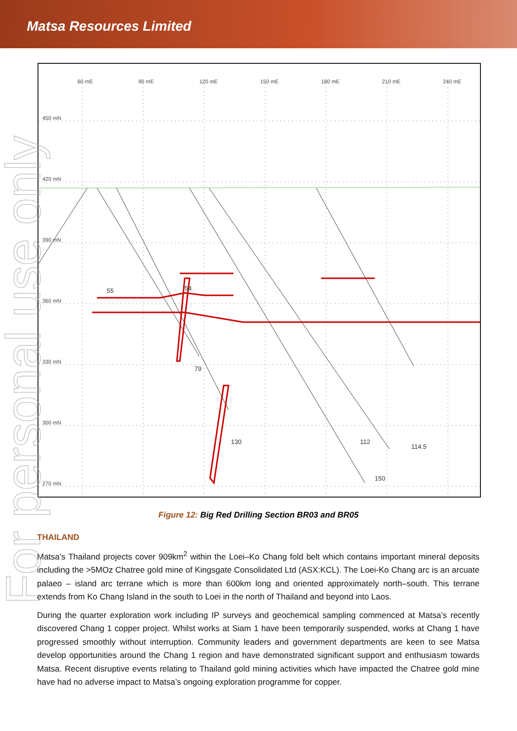Matsa Resources Limited
450 mN
420 mN
390 mN
360 mN
330 mN
300 mN
270 mN
60 mE
90 mE
120 mE
150 mE
180 mE
210 mE
240 mE
55
54
79
130
112
114.5
150
Figure 12: Big Red Drilling Section BR03 and BR05
THAILAND
Matsa’s Thailand projects cover 909km<sup>2</sup> within the Loei–Ko Chang fold belt which contains important mineral deposits including the >5MOz Chatree gold mine of Kingsgate Consolidated Ltd (ASX:KCL). The Loei-Ko Chang arc is an arcuate palaeo – island arc terrane which is more than 600km long and oriented approximately north–south. This terrane extends from Ko Chang Island in the south to Loei in the north of Thailand and beyond into Laos.
During the quarter exploration work including IP surveys and geochemical sampling commenced at Matsa’s recently discovered Chang 1 copper project. Whilst works at Siam 1 have been temporarily suspended, works at Chang 1 have progressed smoothly without interruption. Community leaders and government departments are keen to see Matsa develop opportunities around the Chang 1 region and have demonstrated significant support and enthusiasm towards Matsa. Recent disruptive events relating to Thailand gold mining activities which have impacted the Chatree gold mine have had no adverse impact to Matsa’s ongoing exploration programme for copper.
For personal use only